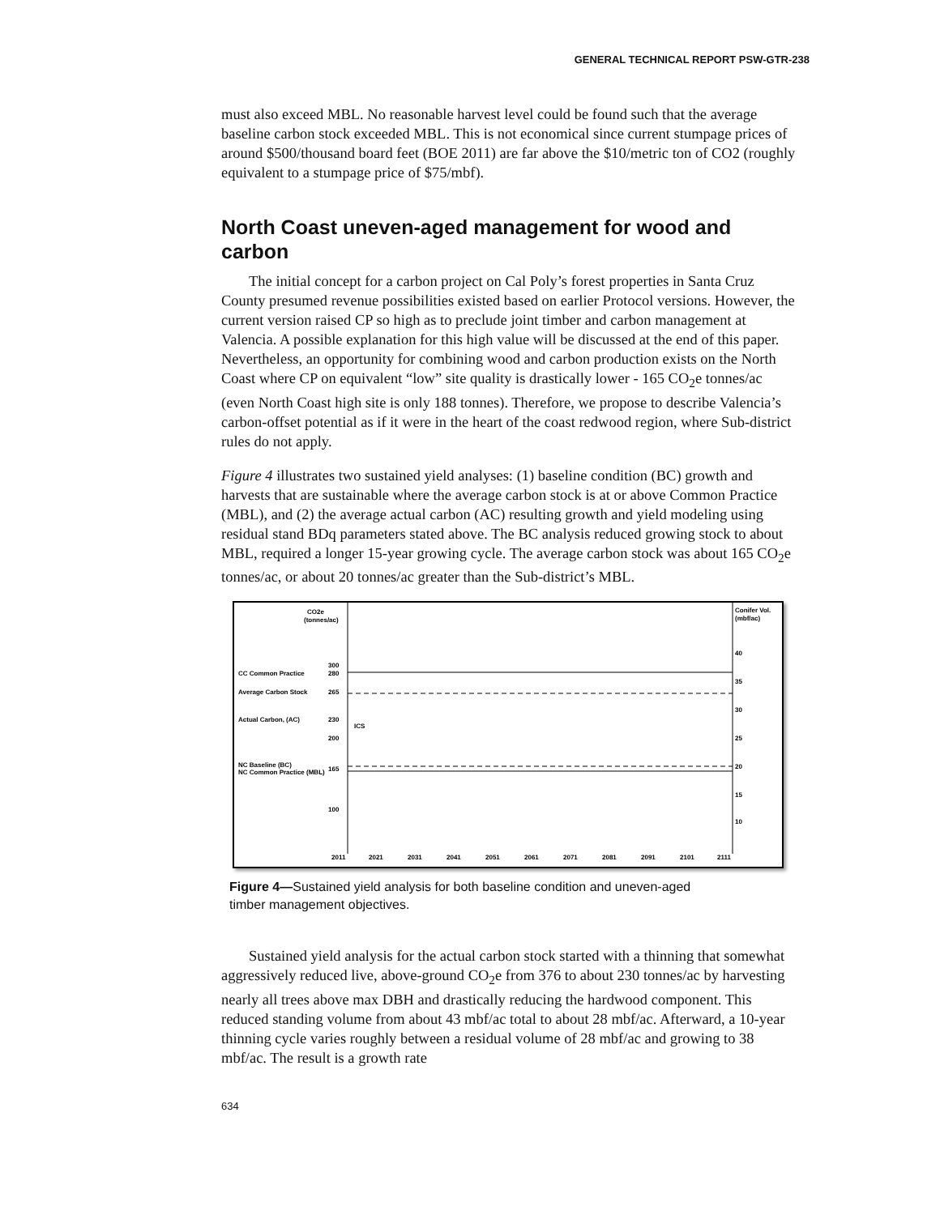GENERAL TECHNICAL REPORT PSW-GTR-238
must also exceed MBL. No reasonable harvest level could be found such that the average baseline carbon stock exceeded MBL. This is not economical since current stumpage prices of around $500/thousand board feet (BOE 2011) are far above the $10/metric ton of CO2 (roughly equivalent to a stumpage price of $75/mbf).
North Coast uneven-aged management for wood and carbon
The initial concept for a carbon project on Cal Poly’s forest properties in Santa Cruz County presumed revenue possibilities existed based on earlier Protocol versions. However, the current version raised CP so high as to preclude joint timber and carbon management at Valencia. A possible explanation for this high value will be discussed at the end of this paper. Nevertheless, an opportunity for combining wood and carbon production exists on the North Coast where CP on equivalent “low” site quality is drastically lower - 165 CO<sub>2</sub>e tonnes/ac (even North Coast high site is only 188 tonnes). Therefore, we propose to describe Valencia’s carbon-offset potential as if it were in the heart of the coast redwood region, where Sub-district rules do not apply.
Figure 4 illustrates two sustained yield analyses: (1) baseline condition (BC) growth and harvests that are sustainable where the average carbon stock is at or above Common Practice (MBL), and (2) the average actual carbon (AC) resulting growth and yield modeling using residual stand BDq parameters stated above. The BC analysis reduced growing stock to about MBL, required a longer 15-year growing cycle. The average carbon stock was about 165 CO<sub>2</sub>e tonnes/ac, or about 20 tonnes/ac greater than the Sub-district’s MBL.
CO2e
(tonnes/ac)
Conifer Vol.
(mbf/ac)
CC Common Practice
Average Carbon Stock
Actual Carbon, (AC)
NC Baseline (BC)
NC Common Practice (MBL)
300
280
265
230
200
165
100
ICS
2011
2021
2031
2041
2051
2061
2071
2081
2091
2101
2111
40
35
30
25
20
15
10
Figure 4—Sustained yield analysis for both baseline condition and uneven-aged timber management objectives.
Sustained yield analysis for the actual carbon stock started with a thinning that somewhat aggressively reduced live, above-ground CO<sub>2</sub>e from 376 to about 230 tonnes/ac by harvesting nearly all trees above max DBH and drastically reducing the hardwood component. This reduced standing volume from about 43 mbf/ac total to about 28 mbf/ac. Afterward, a 10-year thinning cycle varies roughly between a residual volume of 28 mbf/ac and growing to 38 mbf/ac. The result is a growth rate
634